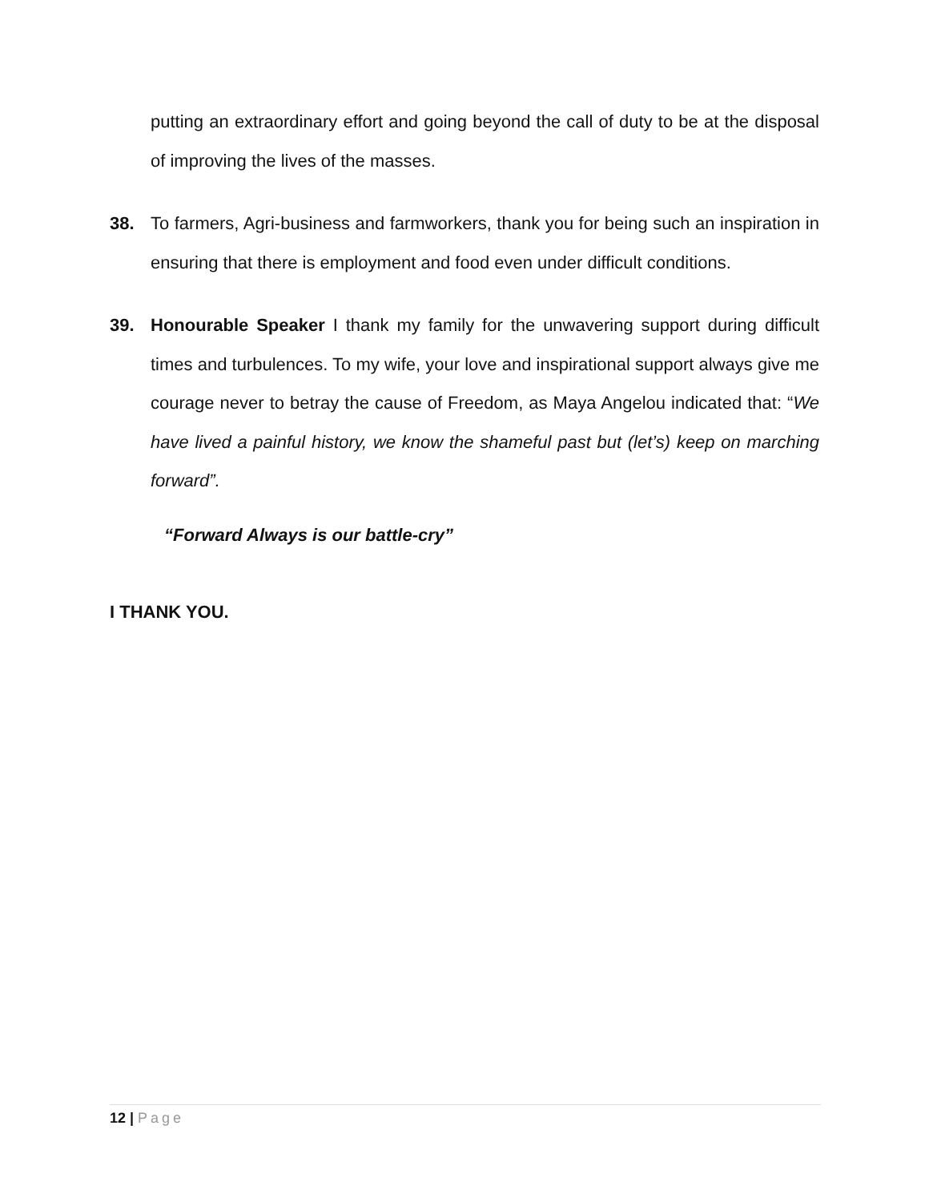putting an extraordinary effort and going beyond the call of duty to be at the disposal of improving the lives of the masses.
38. To farmers, Agri-business and farmworkers, thank you for being such an inspiration in ensuring that there is employment and food even under difficult conditions.
39. Honourable Speaker I thank my family for the unwavering support during difficult times and turbulences. To my wife, your love and inspirational support always give me courage never to betray the cause of Freedom, as Maya Angelou indicated that: “We have lived a painful history, we know the shameful past but (let’s) keep on marching forward”.
“Forward Always is our battle-cry”
I THANK YOU.
12 | Page